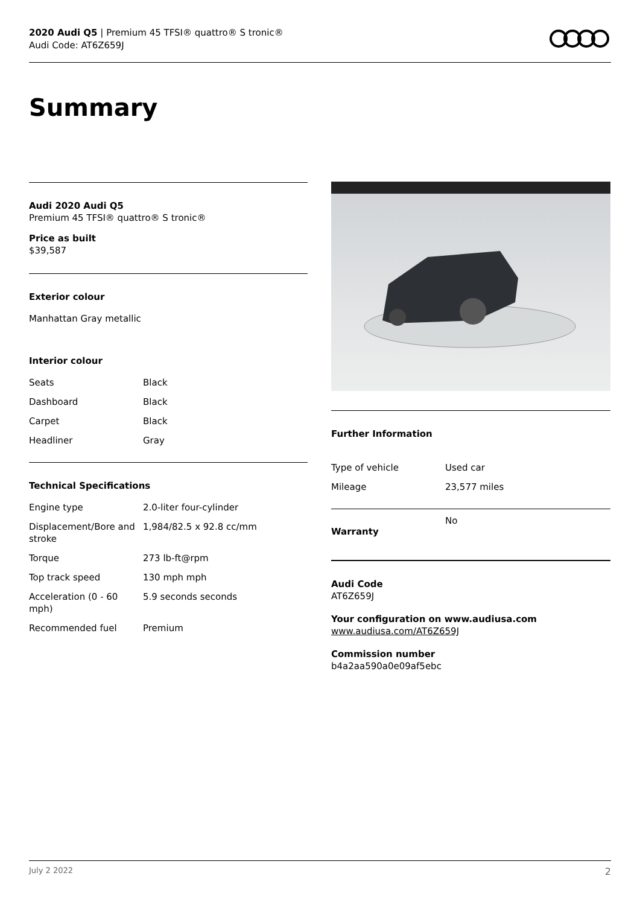2020 Audi Q5 | Premium 45 TFSI® quattro® S tronic®
Audi Code: AT6Z659J
Summary
Audi 2020 Audi Q5
Premium 45 TFSI® quattro® S tronic®
Price as built
$39,587
Exterior colour
Manhattan Gray metallic
Interior colour
| Seats | Black |
| Dashboard | Black |
| Carpet | Black |
| Headliner | Gray |
Technical Specifications
| Engine type | 2.0-liter four-cylinder |
| Displacement/Bore and stroke | 1,984/82.5 x 92.8 cc/mm |
| Torque | 273 lb-ft@rpm |
| Top track speed | 130 mph mph |
| Acceleration (0 - 60 mph) | 5.9 seconds seconds |
| Recommended fuel | Premium |
Further Information
| Type of vehicle | Used car |
| Mileage | 23,577 miles |
Warranty
No
Audi Code
AT6Z659J
Your configuration on www.audiusa.com
www.audiusa.com/AT6Z659J
Commission number
b4a2aa590a0e09af5ebc
July 2 2022 2